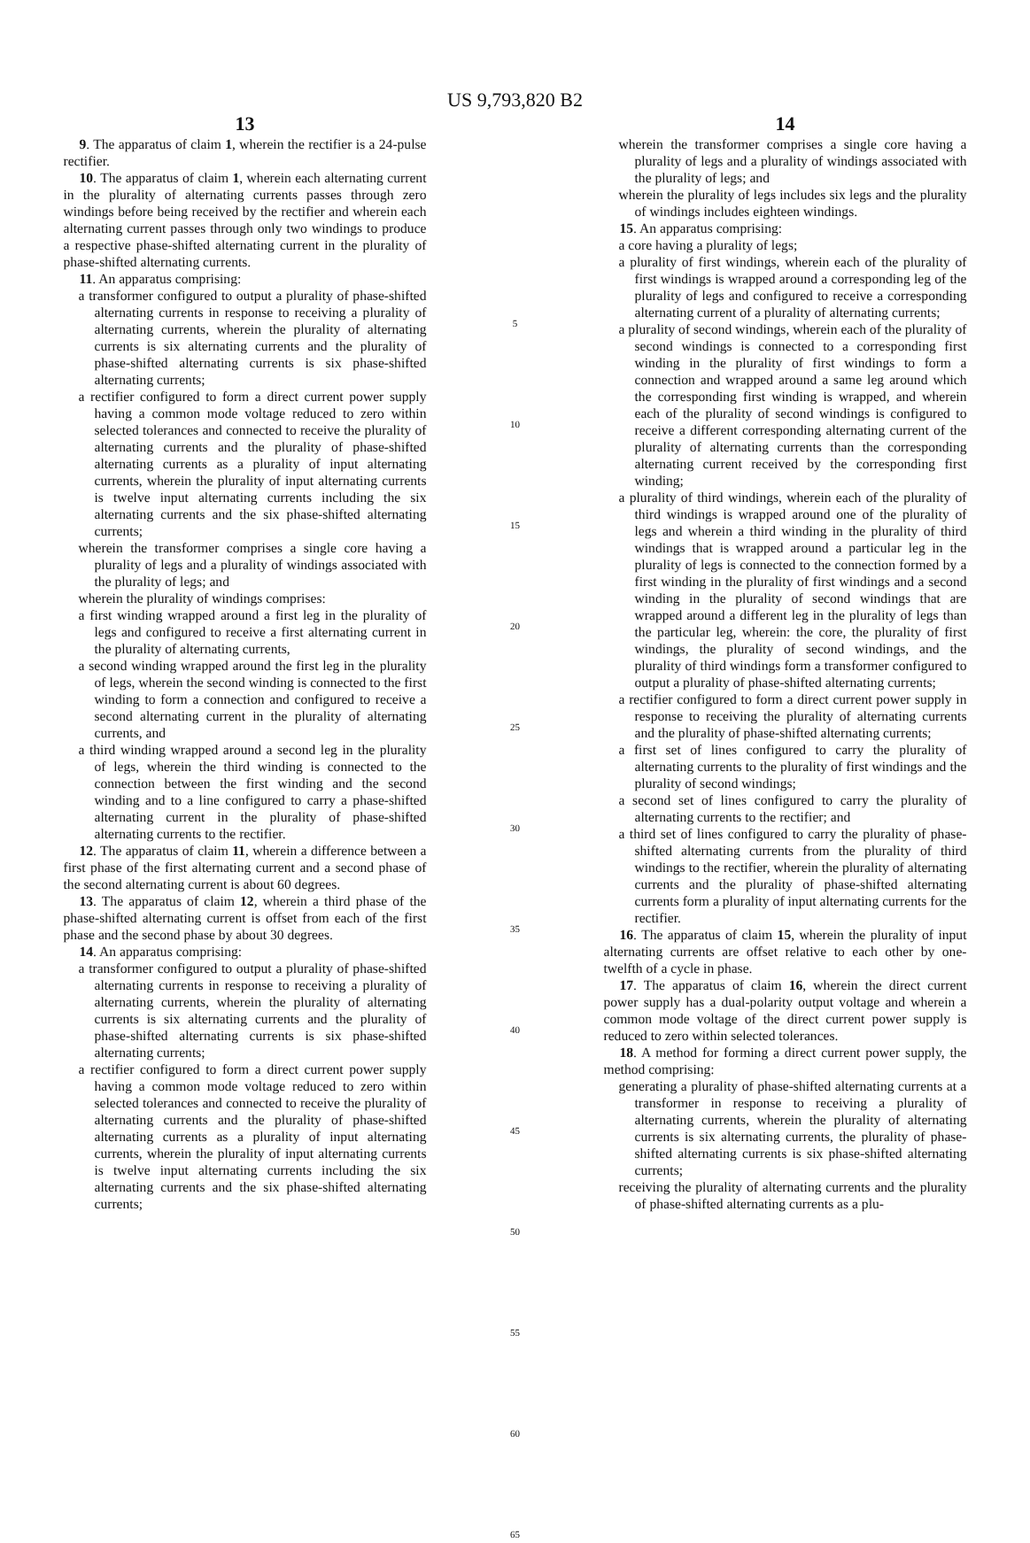US 9,793,820 B2
13
9. The apparatus of claim 1, wherein the rectifier is a 24-pulse rectifier.
10. The apparatus of claim 1, wherein each alternating current in the plurality of alternating currents passes through zero windings before being received by the rectifier and wherein each alternating current passes through only two windings to produce a respective phase-shifted alternating current in the plurality of phase-shifted alternating currents.
11. An apparatus comprising:
a transformer configured to output a plurality of phase-shifted alternating currents in response to receiving a plurality of alternating currents, wherein the plurality of alternating currents is six alternating currents and the plurality of phase-shifted alternating currents is six phase-shifted alternating currents;
a rectifier configured to form a direct current power supply having a common mode voltage reduced to zero within selected tolerances and connected to receive the plurality of alternating currents and the plurality of phase-shifted alternating currents as a plurality of input alternating currents, wherein the plurality of input alternating currents is twelve input alternating currents including the six alternating currents and the six phase-shifted alternating currents;
wherein the transformer comprises a single core having a plurality of legs and a plurality of windings associated with the plurality of legs; and
wherein the plurality of windings comprises:
a first winding wrapped around a first leg in the plurality of legs and configured to receive a first alternating current in the plurality of alternating currents,
a second winding wrapped around the first leg in the plurality of legs, wherein the second winding is connected to the first winding to form a connection and configured to receive a second alternating current in the plurality of alternating currents, and
a third winding wrapped around a second leg in the plurality of legs, wherein the third winding is connected to the connection between the first winding and the second winding and to a line configured to carry a phase-shifted alternating current in the plurality of phase-shifted alternating currents to the rectifier.
12. The apparatus of claim 11, wherein a difference between a first phase of the first alternating current and a second phase of the second alternating current is about 60 degrees.
13. The apparatus of claim 12, wherein a third phase of the phase-shifted alternating current is offset from each of the first phase and the second phase by about 30 degrees.
14. An apparatus comprising:
a transformer configured to output a plurality of phase-shifted alternating currents in response to receiving a plurality of alternating currents, wherein the plurality of alternating currents is six alternating currents and the plurality of phase-shifted alternating currents is six phase-shifted alternating currents;
a rectifier configured to form a direct current power supply having a common mode voltage reduced to zero within selected tolerances and connected to receive the plurality of alternating currents and the plurality of phase-shifted alternating currents as a plurality of input alternating currents, wherein the plurality of input alternating currents is twelve input alternating currents including the six alternating currents and the six phase-shifted alternating currents;
5
10
15
20
25
30
35
40
45
50
55
60
65
14
wherein the transformer comprises a single core having a plurality of legs and a plurality of windings associated with the plurality of legs; and
wherein the plurality of legs includes six legs and the plurality of windings includes eighteen windings.
15. An apparatus comprising:
a core having a plurality of legs;
a plurality of first windings, wherein each of the plurality of first windings is wrapped around a corresponding leg of the plurality of legs and configured to receive a corresponding alternating current of a plurality of alternating currents;
a plurality of second windings, wherein each of the plurality of second windings is connected to a corresponding first winding in the plurality of first windings to form a connection and wrapped around a same leg around which the corresponding first winding is wrapped, and wherein each of the plurality of second windings is configured to receive a different corresponding alternating current of the plurality of alternating currents than the corresponding alternating current received by the corresponding first winding;
a plurality of third windings, wherein each of the plurality of third windings is wrapped around one of the plurality of legs and wherein a third winding in the plurality of third windings that is wrapped around a particular leg in the plurality of legs is connected to the connection formed by a first winding in the plurality of first windings and a second winding in the plurality of second windings that are wrapped around a different leg in the plurality of legs than the particular leg, wherein: the core, the plurality of first windings, the plurality of second windings, and the plurality of third windings form a transformer configured to output a plurality of phase-shifted alternating currents;
a rectifier configured to form a direct current power supply in response to receiving the plurality of alternating currents and the plurality of phase-shifted alternating currents;
a first set of lines configured to carry the plurality of alternating currents to the plurality of first windings and the plurality of second windings;
a second set of lines configured to carry the plurality of alternating currents to the rectifier; and
a third set of lines configured to carry the plurality of phase-shifted alternating currents from the plurality of third windings to the rectifier, wherein the plurality of alternating currents and the plurality of phase-shifted alternating currents form a plurality of input alternating currents for the rectifier.
16. The apparatus of claim 15, wherein the plurality of input alternating currents are offset relative to each other by one-twelfth of a cycle in phase.
17. The apparatus of claim 16, wherein the direct current power supply has a dual-polarity output voltage and wherein a common mode voltage of the direct current power supply is reduced to zero within selected tolerances.
18. A method for forming a direct current power supply, the method comprising:
generating a plurality of phase-shifted alternating currents at a transformer in response to receiving a plurality of alternating currents, wherein the plurality of alternating currents is six alternating currents, the plurality of phase-shifted alternating currents is six phase-shifted alternating currents;
receiving the plurality of alternating currents and the plurality of phase-shifted alternating currents as a plu-